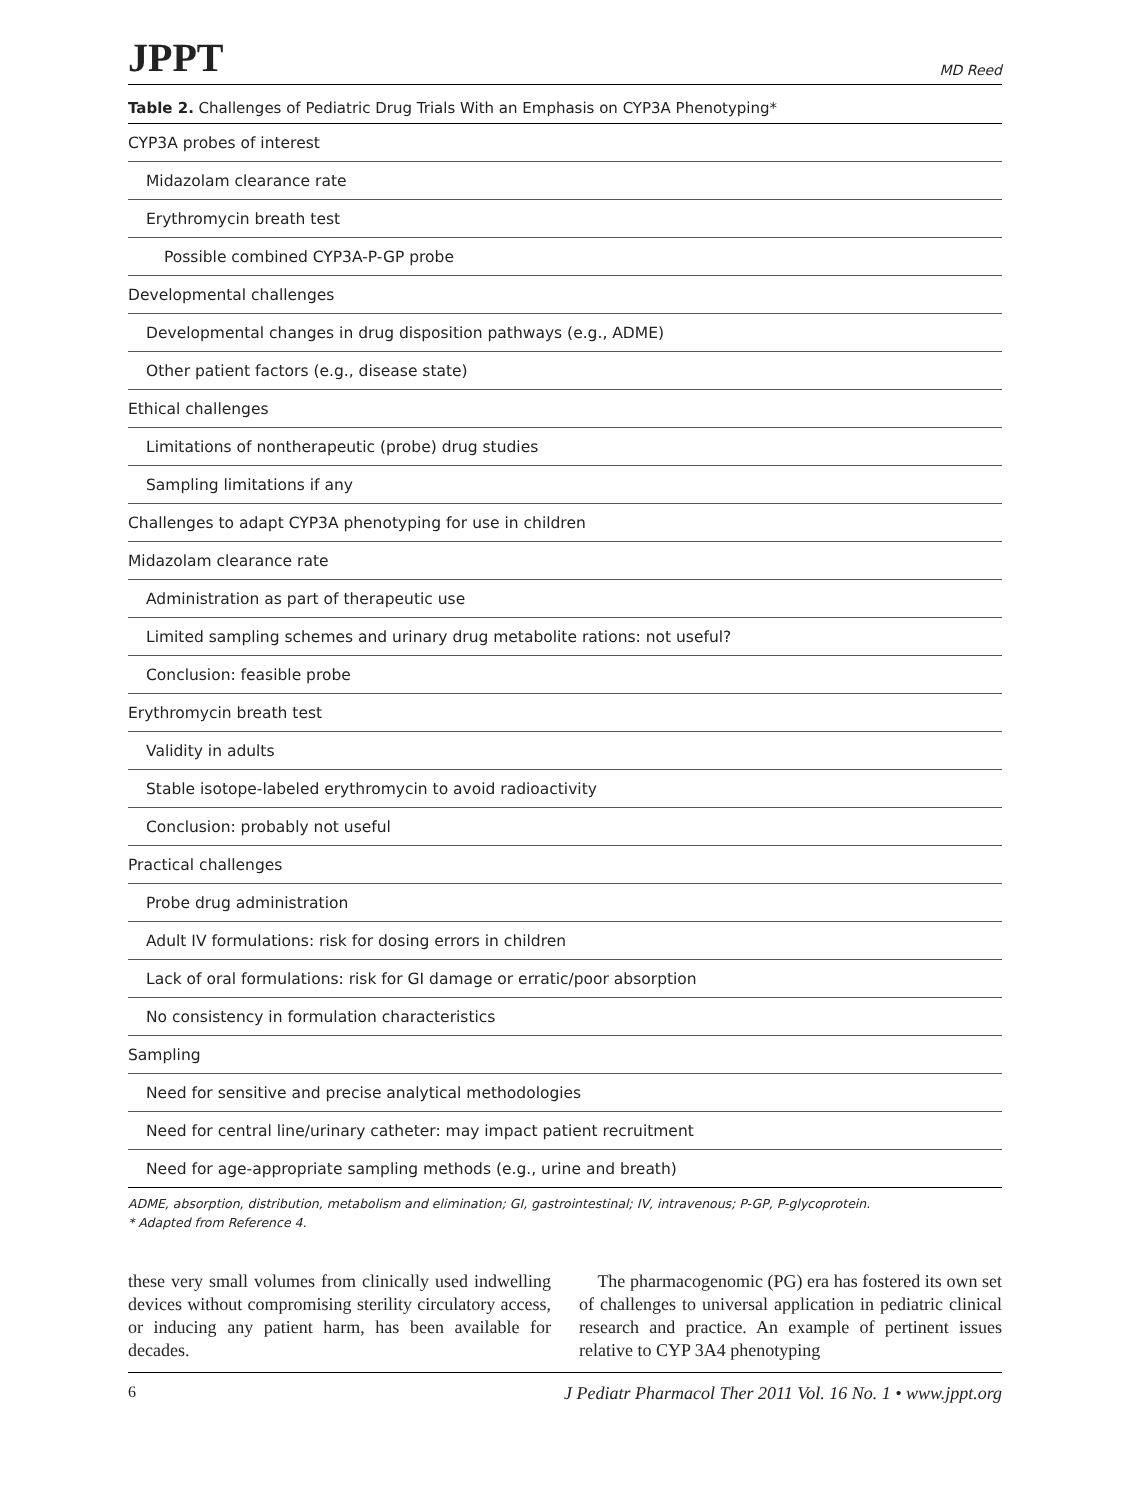JPPT MD Reed
Table 2. Challenges of Pediatric Drug Trials With an Emphasis on CYP3A Phenotyping*
| CYP3A probes of interest |
| Midazolam clearance rate |
| Erythromycin breath test |
| Possible combined CYP3A-P-GP probe |
| Developmental challenges |
| Developmental changes in drug disposition pathways (e.g., ADME) |
| Other patient factors (e.g., disease state) |
| Ethical challenges |
| Limitations of nontherapeutic (probe) drug studies |
| Sampling limitations if any |
| Challenges to adapt CYP3A phenotyping for use in children |
| Midazolam clearance rate |
| Administration as part of therapeutic use |
| Limited sampling schemes and urinary drug metabolite rations: not useful? |
| Conclusion: feasible probe |
| Erythromycin breath test |
| Validity in adults |
| Stable isotope-labeled erythromycin to avoid radioactivity |
| Conclusion: probably not useful |
| Practical challenges |
| Probe drug administration |
| Adult IV formulations: risk for dosing errors in children |
| Lack of oral formulations: risk for GI damage or erratic/poor absorption |
| No consistency in formulation characteristics |
| Sampling |
| Need for sensitive and precise analytical methodologies |
| Need for central line/urinary catheter: may impact patient recruitment |
| Need for age-appropriate sampling methods (e.g., urine and breath) |
ADME, absorption, distribution, metabolism and elimination; GI, gastrointestinal; IV, intravenous; P-GP, P-glycoprotein.
* Adapted from Reference 4.
these very small volumes from clinically used indwelling devices without compromising sterility circulatory access, or inducing any patient harm, has been available for decades.
The pharmacogenomic (PG) era has fostered its own set of challenges to universal application in pediatric clinical research and practice. An example of pertinent issues relative to CYP 3A4 phenotyping
6 J Pediatr Pharmacol Ther 2011 Vol. 16 No. 1 • www.jppt.org